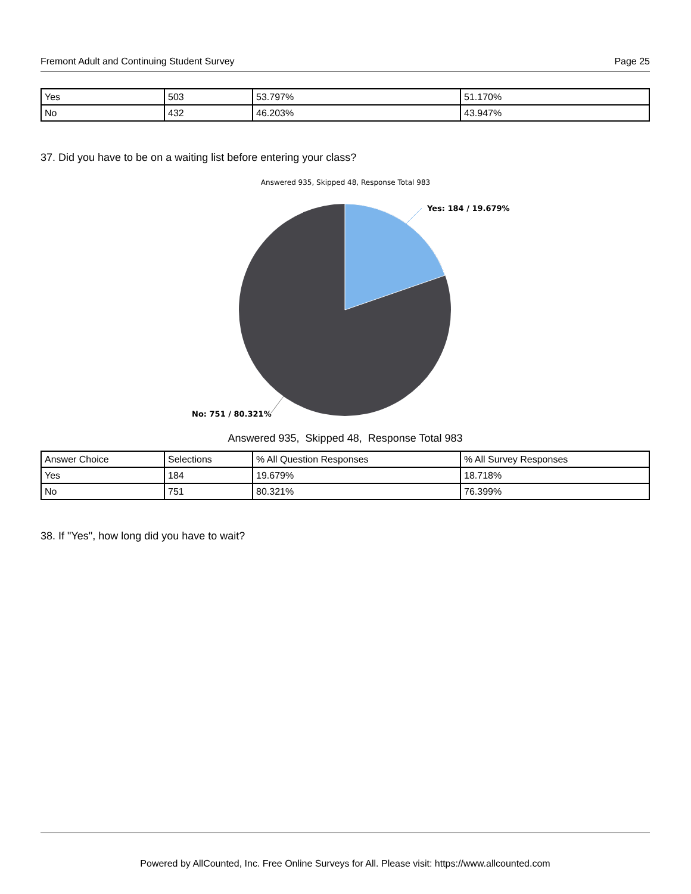Fremont Adult and Continuing Student Survey Page 25
| Yes | 503 | 53.797% | 51.170% |
| No | 432 | 46.203% | 43.947% |
37. Did you have to be on a waiting list before entering your class?
Answered 935, Skipped 48, Response Total 983
Yes: 184 / 19.679%
No: 751 / 80.321%
Answered 935, Skipped 48, Response Total 983
| Answer Choice | Selections | % All Question Responses | % All Survey Responses |
| Yes | 184 | 19.679% | 18.718% |
| No | 751 | 80.321% | 76.399% |
38. If "Yes", how long did you have to wait?
Powered by AllCounted, Inc. Free Online Surveys for All. Please visit: https://www.allcounted.com